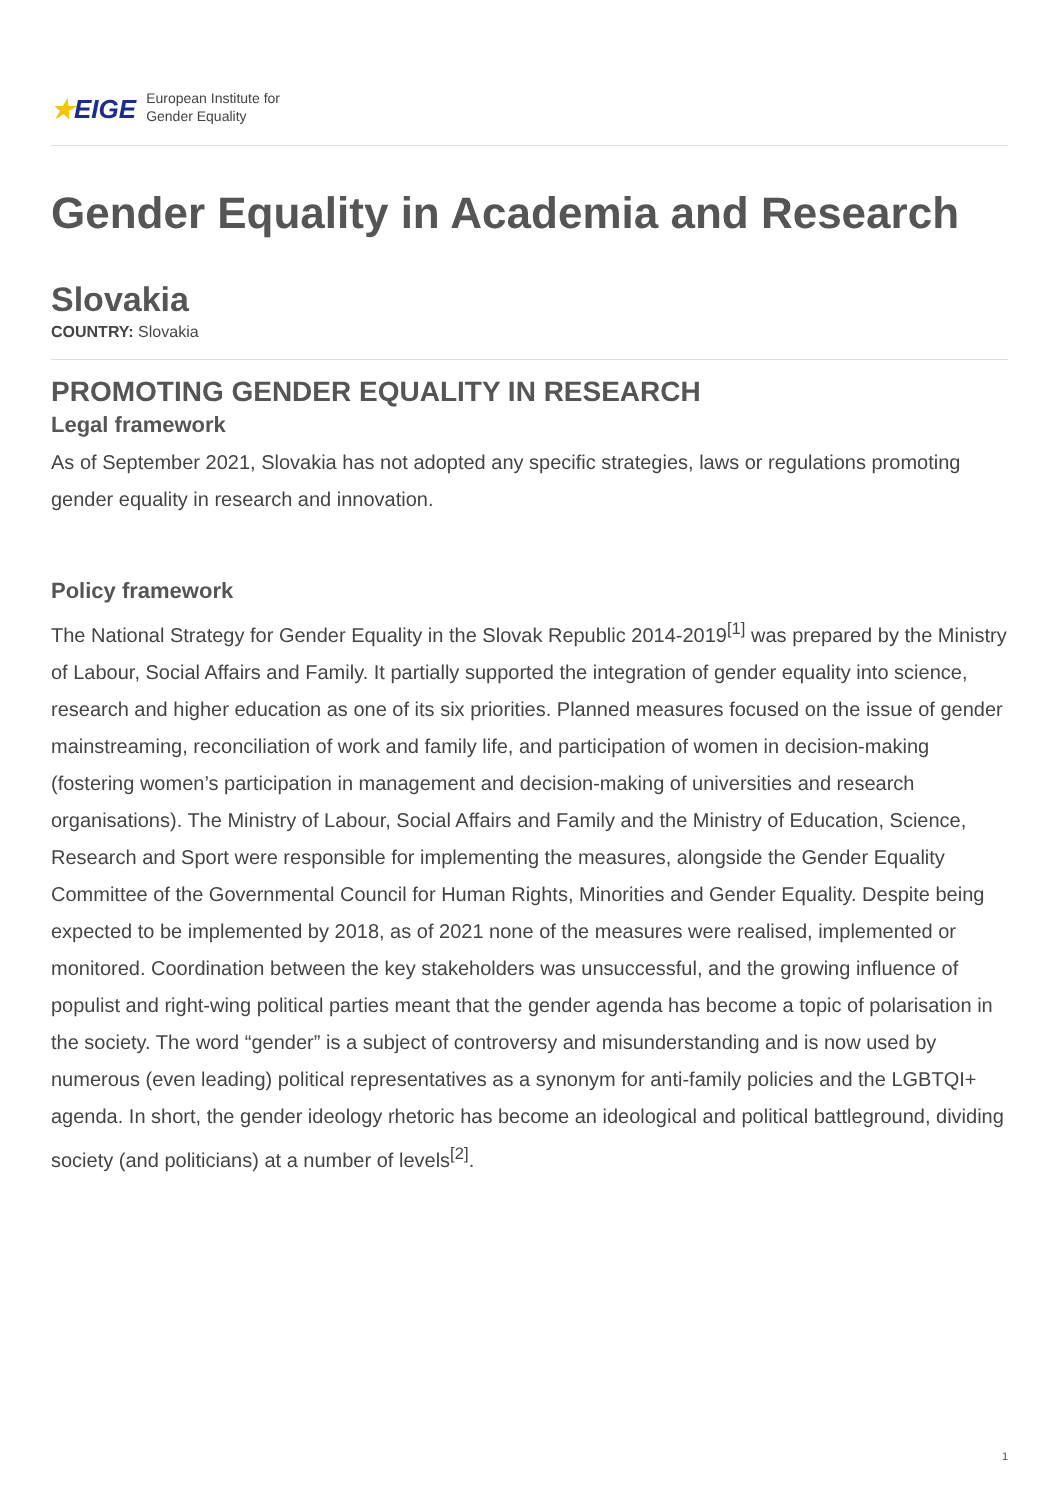★EIGE
European Institute for
Gender Equality
Gender Equality in Academia and Research
Slovakia
COUNTRY: Slovakia
PROMOTING GENDER EQUALITY IN RESEARCH
Legal framework
As of September 2021, Slovakia has not adopted any specific strategies, laws or regulations promoting gender equality in research and innovation.
Policy framework
The National Strategy for Gender Equality in the Slovak Republic 2014-2019<sup>[1]</sup> was prepared by the Ministry of Labour, Social Affairs and Family. It partially supported the integration of gender equality into science, research and higher education as one of its six priorities. Planned measures focused on the issue of gender mainstreaming, reconciliation of work and family life, and participation of women in decision-making (fostering women’s participation in management and decision-making of universities and research organisations). The Ministry of Labour, Social Affairs and Family and the Ministry of Education, Science, Research and Sport were responsible for implementing the measures, alongside the Gender Equality Committee of the Governmental Council for Human Rights, Minorities and Gender Equality. Despite being expected to be implemented by 2018, as of 2021 none of the measures were realised, implemented or monitored. Coordination between the key stakeholders was unsuccessful, and the growing influence of populist and right-wing political parties meant that the gender agenda has become a topic of polarisation in the society. The word “gender” is a subject of controversy and misunderstanding and is now used by numerous (even leading) political representatives as a synonym for anti-family policies and the LGBTQI+ agenda. In short, the gender ideology rhetoric has become an ideological and political battleground, dividing society (and politicians) at a number of levels<sup>[2]</sup>.
1